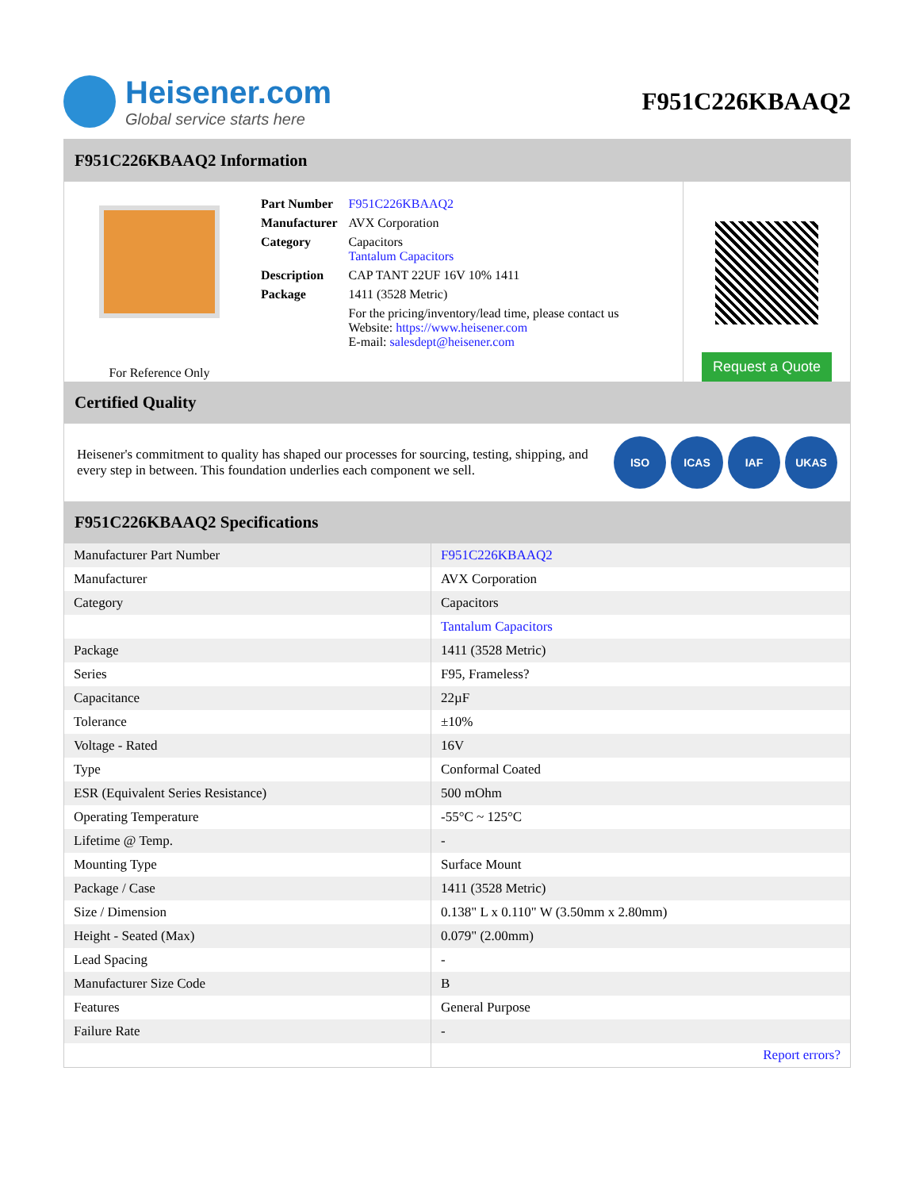Heisener.com
Global service starts here
F951C226KBAAQ2
F951C226KBAAQ2 Information
For Reference Only
| Part Number | F951C226KBAAQ2 |
| Manufacturer | AVX Corporation |
| Category | Capacitors Tantalum Capacitors |
| Description | CAP TANT 22UF 16V 10% 1411 |
| Package | 1411 (3528 Metric) |
| | For the pricing/inventory/lead time, please contact us Website: https://www.heisener.com E-mail: salesdept@heisener.com |
Request a Quote
Certified Quality
Heisener's commitment to quality has shaped our processes for sourcing, testing, shipping, and every step in between. This foundation underlies each component we sell.
ISO ICAS IAF UKAS
F951C226KBAAQ2 Specifications
| Manufacturer Part Number | F951C226KBAAQ2 |
| Manufacturer | AVX Corporation |
| Category | Capacitors |
| | Tantalum Capacitors |
| Package | 1411 (3528 Metric) |
| Series | F95, Frameless? |
| Capacitance | 22µF |
| Tolerance | ±10% |
| Voltage - Rated | 16V |
| Type | Conformal Coated |
| ESR (Equivalent Series Resistance) | 500 mOhm |
| Operating Temperature | -55°C ~ 125°C |
| Lifetime @ Temp. | - |
| Mounting Type | Surface Mount |
| Package / Case | 1411 (3528 Metric) |
| Size / Dimension | 0.138" L x 0.110" W (3.50mm x 2.80mm) |
| Height - Seated (Max) | 0.079" (2.00mm) |
| Lead Spacing | - |
| Manufacturer Size Code | B |
| Features | General Purpose |
| Failure Rate | - |
| | Report errors? |